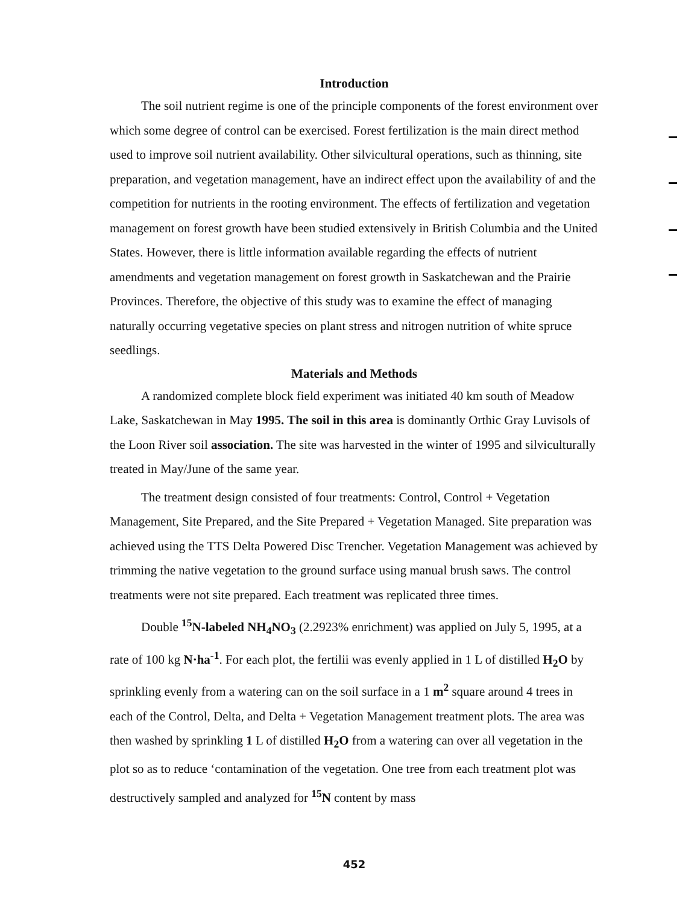Introduction
The soil nutrient regime is one of the principle components of the forest environment over which some degree of control can be exercised. Forest fertilization is the main direct method used to improve soil nutrient availability. Other silvicultural operations, such as thinning, site preparation, and vegetation management, have an indirect effect upon the availability of and the competition for nutrients in the rooting environment. The effects of fertilization and vegetation management on forest growth have been studied extensively in British Columbia and the United States. However, there is little information available regarding the effects of nutrient amendments and vegetation management on forest growth in Saskatchewan and the Prairie Provinces. Therefore, the objective of this study was to examine the effect of managing naturally occurring vegetative species on plant stress and nitrogen nutrition of white spruce seedlings.
Materials and Methods
A randomized complete block field experiment was initiated 40 km south of Meadow Lake, Saskatchewan in May 1995. The soil in this area is dominantly Orthic Gray Luvisols of the Loon River soil association. The site was harvested in the winter of 1995 and silviculturally treated in May/June of the same year.
The treatment design consisted of four treatments: Control, Control + Vegetation Management, Site Prepared, and the Site Prepared + Vegetation Managed. Site preparation was achieved using the TTS Delta Powered Disc Trencher. Vegetation Management was achieved by trimming the native vegetation to the ground surface using manual brush saws. The control treatments were not site prepared. Each treatment was replicated three times.
Double <sup>15</sup>N-labeled NH<sub>4</sub>NO<sub>3</sub> (2.2923% enrichment) was applied on July 5, 1995, at a rate of 100 kg N·ha<sup>-1</sup>. For each plot, the fertilii was evenly applied in 1 L of distilled H<sub>2</sub>O by sprinkling evenly from a watering can on the soil surface in a 1 m<sup>2</sup> square around 4 trees in each of the Control, Delta, and Delta + Vegetation Management treatment plots. The area was then washed by sprinkling 1 L of distilled H<sub>2</sub>O from a watering can over all vegetation in the plot so as to reduce ‘contamination of the vegetation. One tree from each treatment plot was destructively sampled and analyzed for <sup>15</sup>N content by mass
452